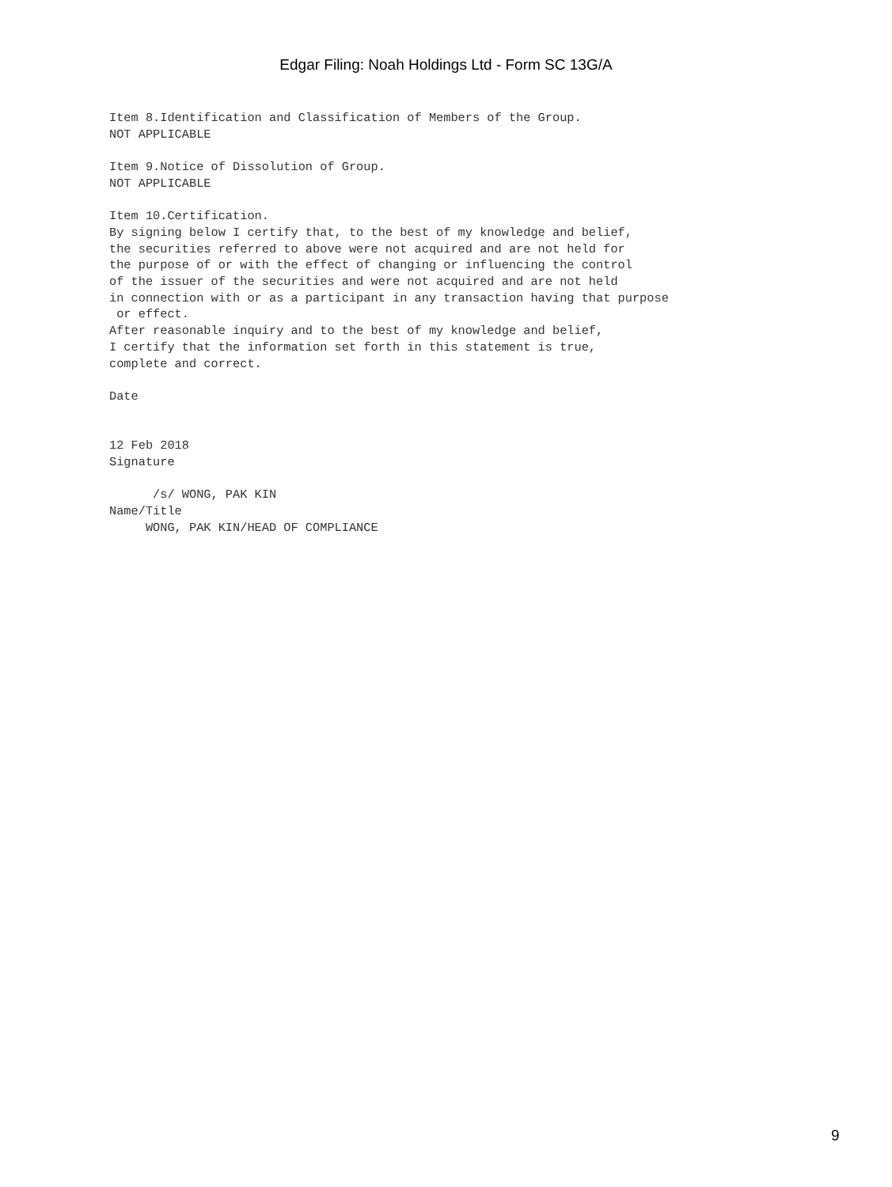Edgar Filing: Noah Holdings Ltd - Form SC 13G/A
Item 8.Identification and Classification of Members of the Group.
NOT APPLICABLE

Item 9.Notice of Dissolution of Group.
NOT APPLICABLE

Item 10.Certification.
By signing below I certify that, to the best of my knowledge and belief,
the securities referred to above were not acquired and are not held for
the purpose of or with the effect of changing or influencing the control
of the issuer of the securities and were not acquired and are not held
in connection with or as a participant in any transaction having that purpose
 or effect.
After reasonable inquiry and to the best of my knowledge and belief,
I certify that the information set forth in this statement is true,
complete and correct.

Date


12 Feb 2018
Signature

      /s/ WONG, PAK KIN
Name/Title
     WONG, PAK KIN/HEAD OF COMPLIANCE
9